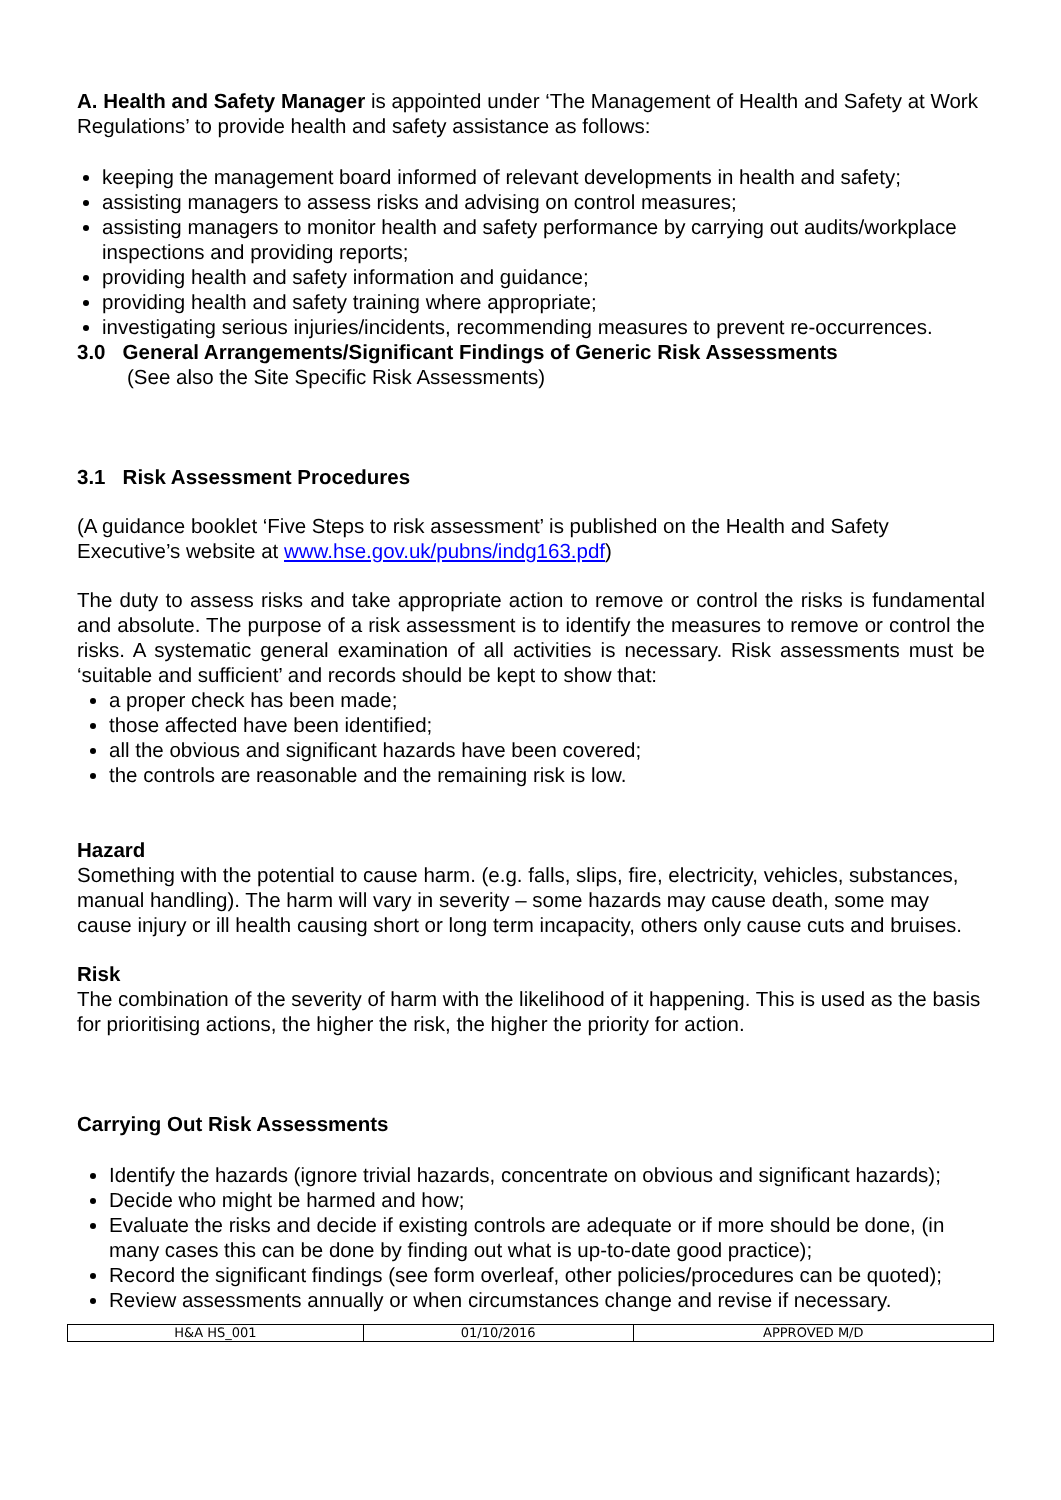A. Health and Safety Manager is appointed under ‘The Management of Health and Safety at Work Regulations’ to provide health and safety assistance as follows:
keeping the management board informed of relevant developments in health and safety;
assisting managers to assess risks and advising on control measures;
assisting managers to monitor health and safety performance by carrying out audits/workplace inspections and providing reports;
providing health and safety information and guidance;
providing health and safety training where appropriate;
investigating serious injuries/incidents, recommending measures to prevent re-occurrences.
3.0 General Arrangements/Significant Findings of Generic Risk Assessments
(See also the Site Specific Risk Assessments)
3.1 Risk Assessment Procedures
(A guidance booklet ‘Five Steps to risk assessment’ is published on the Health and Safety Executive’s website at www.hse.gov.uk/pubns/indg163.pdf)
The duty to assess risks and take appropriate action to remove or control the risks is fundamental and absolute. The purpose of a risk assessment is to identify the measures to remove or control the risks. A systematic general examination of all activities is necessary. Risk assessments must be ‘suitable and sufficient’ and records should be kept to show that:
a proper check has been made;
those affected have been identified;
all the obvious and significant hazards have been covered;
the controls are reasonable and the remaining risk is low.
Hazard
Something with the potential to cause harm. (e.g. falls, slips, fire, electricity, vehicles, substances, manual handling). The harm will vary in severity – some hazards may cause death, some may cause injury or ill health causing short or long term incapacity, others only cause cuts and bruises.
Risk
The combination of the severity of harm with the likelihood of it happening. This is used as the basis for prioritising actions, the higher the risk, the higher the priority for action.
Carrying Out Risk Assessments
Identify the hazards (ignore trivial hazards, concentrate on obvious and significant hazards);
Decide who might be harmed and how;
Evaluate the risks and decide if existing controls are adequate or if more should be done, (in many cases this can be done by finding out what is up-to-date good practice);
Record the significant findings (see form overleaf, other policies/procedures can be quoted);
Review assessments annually or when circumstances change and revise if necessary.
| H&A HS_001 | 01/10/2016 | APPROVED M/D |